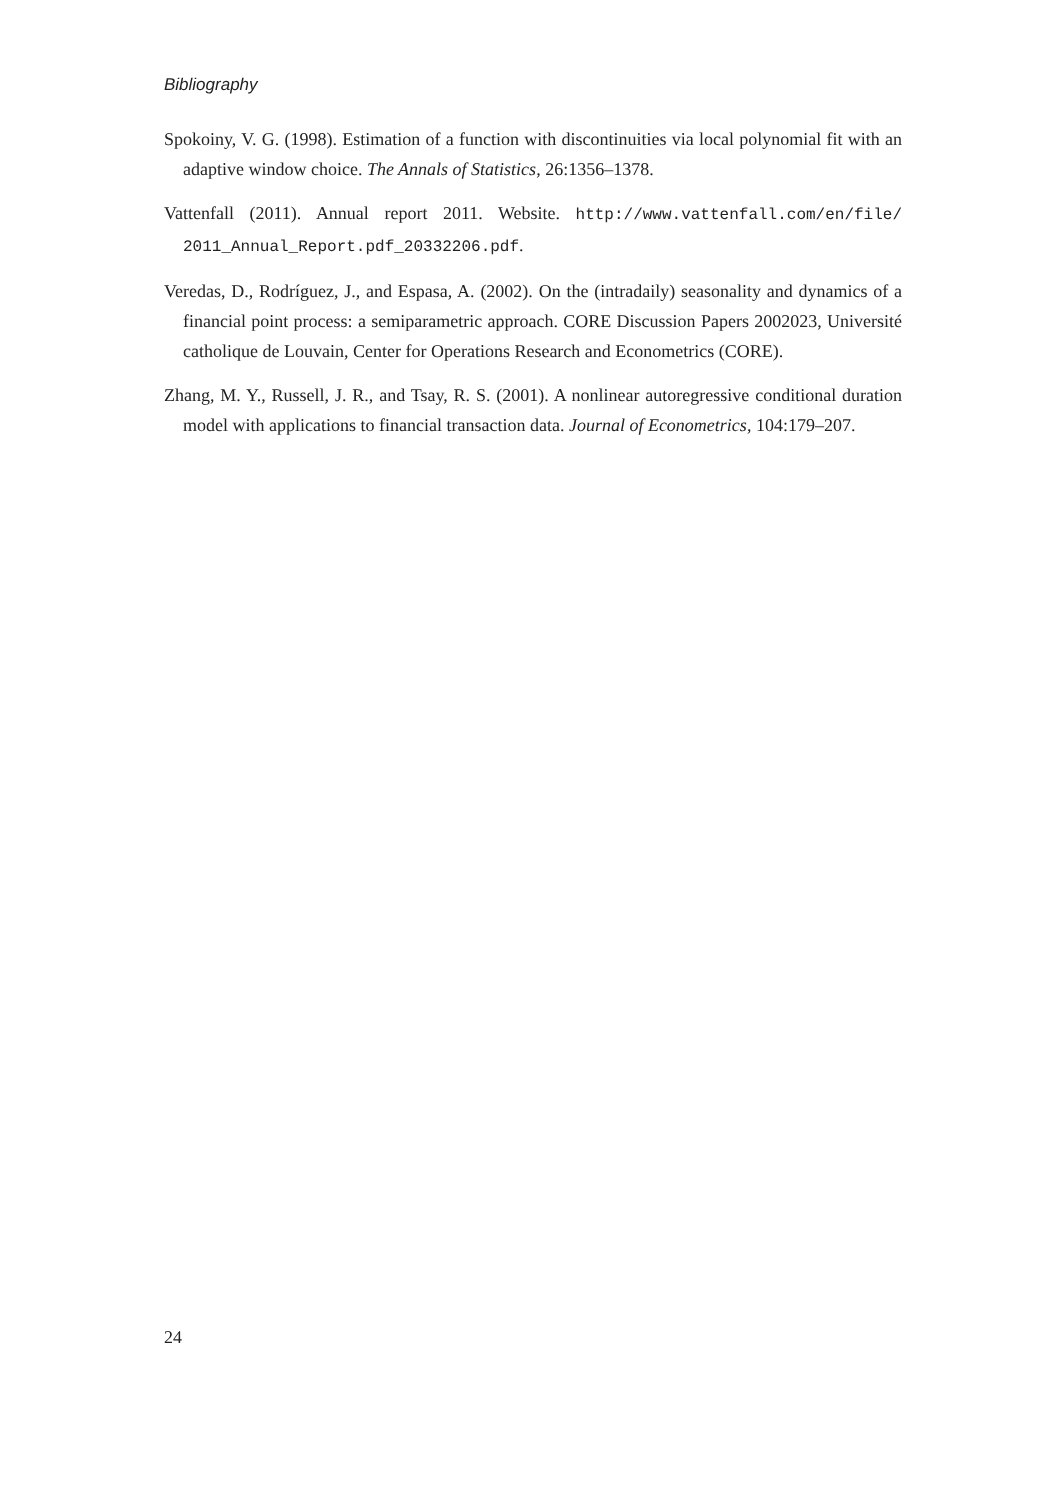Bibliography
Spokoiny, V. G. (1998). Estimation of a function with discontinuities via local polynomial fit with an adaptive window choice. The Annals of Statistics, 26:1356–1378.
Vattenfall (2011). Annual report 2011. Website. http://www.vattenfall.com/en/file/ 2011_Annual_Report.pdf_20332206.pdf.
Veredas, D., Rodríguez, J., and Espasa, A. (2002). On the (intradaily) seasonality and dynamics of a financial point process: a semiparametric approach. CORE Discussion Papers 2002023, Université catholique de Louvain, Center for Operations Research and Econometrics (CORE).
Zhang, M. Y., Russell, J. R., and Tsay, R. S. (2001). A nonlinear autoregressive conditional duration model with applications to financial transaction data. Journal of Econometrics, 104:179–207.
24